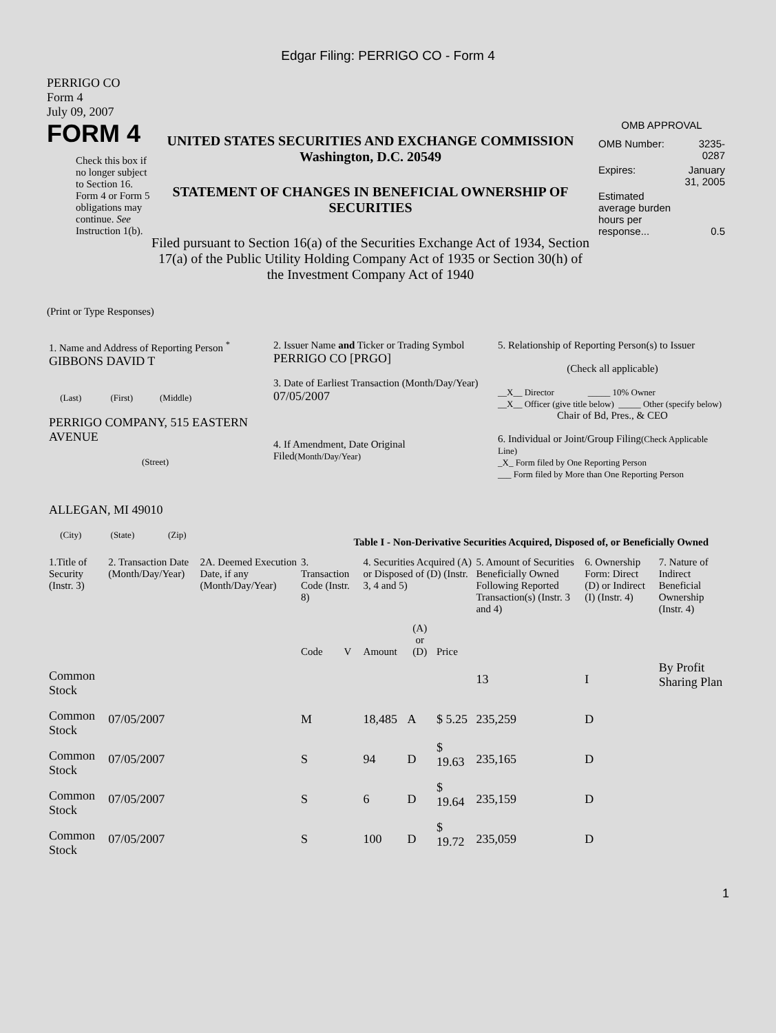Edgar Filing: PERRIGO CO - Form 4
PERRIGO CO
Form 4
July 09, 2007
FORM 4
Check this box if no longer subject to Section 16. Form 4 or Form 5 obligations may continue. See Instruction 1(b).
UNITED STATES SECURITIES AND EXCHANGE COMMISSION
Washington, D.C. 20549
STATEMENT OF CHANGES IN BENEFICIAL OWNERSHIP OF SECURITIES
Filed pursuant to Section 16(a) of the Securities Exchange Act of 1934, Section 17(a) of the Public Utility Holding Company Act of 1935 or Section 30(h) of the Investment Company Act of 1940
OMB APPROVAL
| OMB Number: | 3235-0287 |
| Expires: | January 31, 2005 |
| Estimated average burden hours per response... | 0.5 |
(Print or Type Responses)
| 1. Name and Address of Reporting Person <sup>*</sup> GIBBONS DAVID T (Last) (First) (Middle) PERRIGO COMPANY, 515 EASTERN AVENUE (Street) ALLEGAN, MI 49010 (City) (State) (Zip) | 2. Issuer Name and Ticker or Trading Symbol PERRIGO CO [PRGO] 3. Date of Earliest Transaction (Month/Day/Year) 07/05/2007 4. If Amendment, Date Original Filed (Month/Day/Year) | 5. Relationship of Reporting Person(s) to Issuer (Check all applicable) __X__ Director _____ 10% Owner __X__ Officer (give title below) _____ Other (specify below) Chair of Bd, Pres., & CEO 6. Individual or Joint/Group Filing (Check Applicable Line) _X_ Form filed by One Reporting Person ___ Form filed by More than One Reporting Person |
Table I - Non-Derivative Securities Acquired, Disposed of, or Beneficially Owned
| 1.Title of Security (Instr. 3) | 2. Transaction Date (Month/Day/Year) | 2A. Deemed Execution Date, if any (Month/Day/Year) | 3. Transaction Code (Instr. 8) | | 4. Securities Acquired (A) or Disposed of (D) (Instr. 3, 4 and 5) | | | 5. Amount of Securities Beneficially Owned Following Reported Transaction(s) (Instr. 3 and 4) | 6. Ownership Form: Direct (D) or Indirect (I) (Instr. 4) | 7. Nature of Indirect Beneficial Ownership (Instr. 4) |
| --- | --- | --- | --- | --- | --- | --- | --- | --- | --- | --- |
| | | | Code | V | Amount | (A) or (D) | Price | | | |
| Common Stock | | | | | | | | 13 | I | By Profit Sharing Plan |
| Common Stock | 07/05/2007 | | M | | 18,485 | A | $ 5.25 | 235,259 | D | |
| Common Stock | 07/05/2007 | | S | | 94 | D | $ 19.63 | 235,165 | D | |
| Common Stock | 07/05/2007 | | S | | 6 | D | $ 19.64 | 235,159 | D | |
| Common Stock | 07/05/2007 | | S | | 100 | D | $ 19.72 | 235,059 | D | |
1